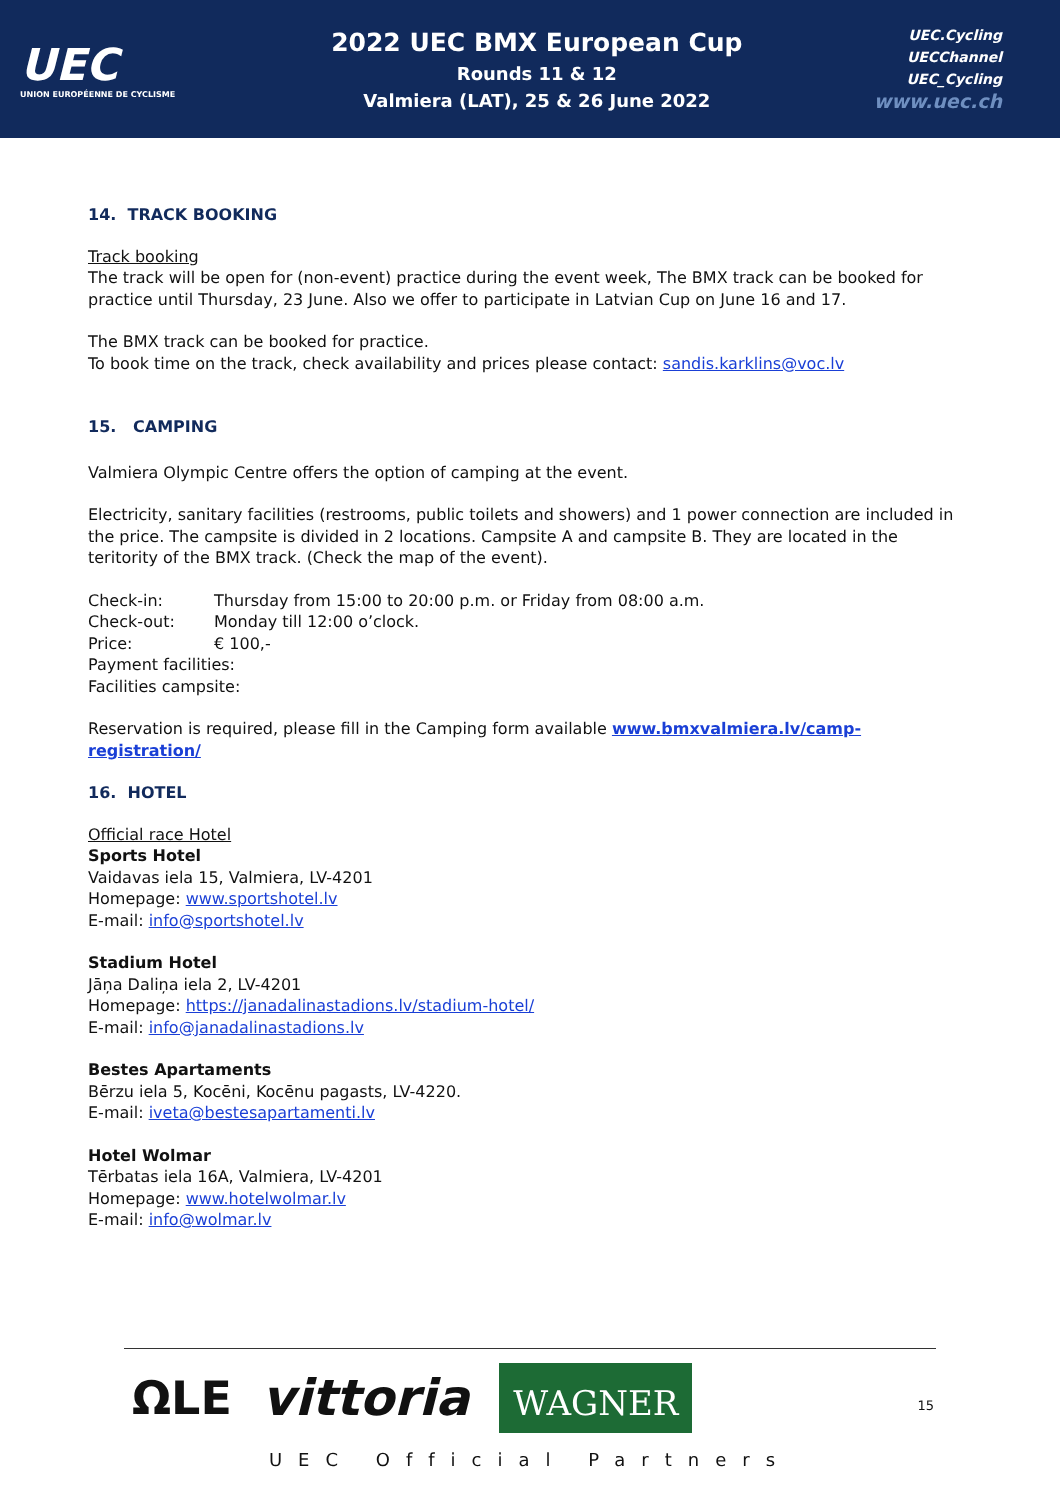UEC
UNION EUROPÉENNE DE CYCLISME
2022 UEC BMX European Cup
Rounds 11 & 12
Valmiera (LAT), 25 & 26 June 2022
UEC.Cycling
UECChannel
UEC_Cycling
www.uec.ch
14. TRACK BOOKING
Track booking
The track will be open for (non-event) practice during the event week, The BMX track can be booked for practice until Thursday, 23 June. Also we offer to participate in Latvian Cup on June 16 and 17.
The BMX track can be booked for practice.
To book time on the track, check availability and prices please contact: sandis.karklins@voc.lv
15. CAMPING
Valmiera Olympic Centre offers the option of camping at the event.
Electricity, sanitary facilities (restrooms, public toilets and showers) and 1 power connection are included in the price. The campsite is divided in 2 locations. Campsite A and campsite B. They are located in the teritority of the BMX track. (Check the map of the event).
Check-in: Thursday from 15:00 to 20:00 p.m. or Friday from 08:00 a.m.
Check-out: Monday till 12:00 o’clock.
Price: € 100,-
Payment facilities:
Facilities campsite:
Reservation is required, please fill in the Camping form available www.bmxvalmiera.lv/camp-registration/
16. HOTEL
Official race Hotel
Sports Hotel
Vaidavas iela 15, Valmiera, LV-4201
Homepage: www.sportshotel.lv
E-mail: info@sportshotel.lv
Stadium Hotel
Jāņa Daliņa iela 2, LV-4201
Homepage: https://janadalinastadions.lv/stadium-hotel/
E-mail: info@janadalinastadions.lv
Bestes Apartaments
Bērzu iela 5, Kocēni, Kocēnu pagasts, LV-4220.
E-mail: iveta@bestesapartamenti.lv
Hotel Wolmar
Tērbatas iela 16A, Valmiera, LV-4201
Homepage: www.hotelwolmar.lv
E-mail: info@wolmar.lv
ΩLE vittoria WAGNER
UEC Official Partners
15